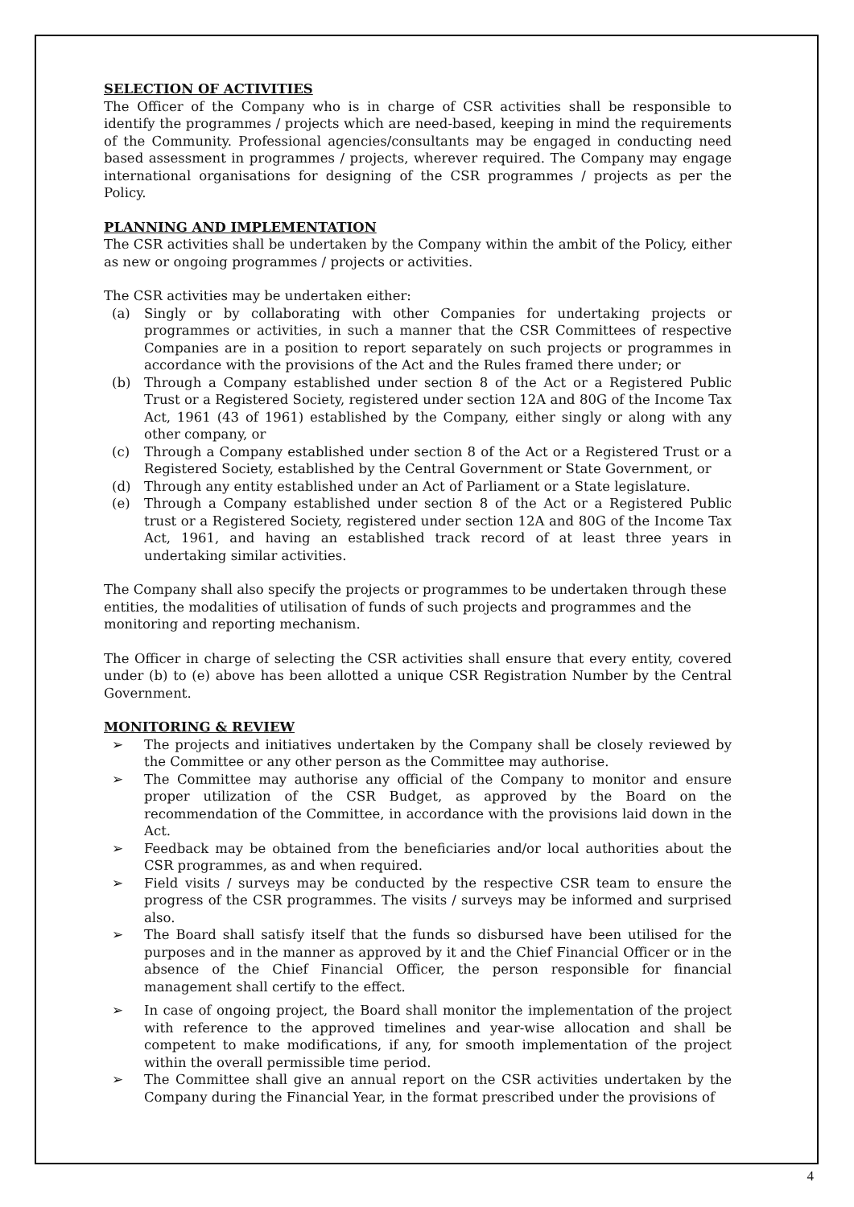SELECTION OF ACTIVITIES
The Officer of the Company who is in charge of CSR activities shall be responsible to identify the programmes / projects which are need-based, keeping in mind the requirements of the Community. Professional agencies/consultants may be engaged in conducting need based assessment in programmes / projects, wherever required. The Company may engage international organisations for designing of the CSR programmes / projects as per the Policy.
PLANNING AND IMPLEMENTATION
The CSR activities shall be undertaken by the Company within the ambit of the Policy, either as new or ongoing programmes / projects or activities.
The CSR activities may be undertaken either:
(a) Singly or by collaborating with other Companies for undertaking projects or programmes or activities, in such a manner that the CSR Committees of respective Companies are in a position to report separately on such projects or programmes in accordance with the provisions of the Act and the Rules framed there under; or
(b) Through a Company established under section 8 of the Act or a Registered Public Trust or a Registered Society, registered under section 12A and 80G of the Income Tax Act, 1961 (43 of 1961) established by the Company, either singly or along with any other company, or
(c) Through a Company established under section 8 of the Act or a Registered Trust or a Registered Society, established by the Central Government or State Government, or
(d) Through any entity established under an Act of Parliament or a State legislature.
(e) Through a Company established under section 8 of the Act or a Registered Public trust or a Registered Society, registered under section 12A and 80G of the Income Tax Act, 1961, and having an established track record of at least three years in undertaking similar activities.
The Company shall also specify the projects or programmes to be undertaken through these entities, the modalities of utilisation of funds of such projects and programmes and the monitoring and reporting mechanism.
The Officer in charge of selecting the CSR activities shall ensure that every entity, covered under (b) to (e) above has been allotted a unique CSR Registration Number by the Central Government.
MONITORING & REVIEW
➢ The projects and initiatives undertaken by the Company shall be closely reviewed by the Committee or any other person as the Committee may authorise.
➢ The Committee may authorise any official of the Company to monitor and ensure proper utilization of the CSR Budget, as approved by the Board on the recommendation of the Committee, in accordance with the provisions laid down in the Act.
➢ Feedback may be obtained from the beneficiaries and/or local authorities about the CSR programmes, as and when required.
➢ Field visits / surveys may be conducted by the respective CSR team to ensure the progress of the CSR programmes. The visits / surveys may be informed and surprised also.
➢ The Board shall satisfy itself that the funds so disbursed have been utilised for the purposes and in the manner as approved by it and the Chief Financial Officer or in the absence of the Chief Financial Officer, the person responsible for financial management shall certify to the effect.
➢ In case of ongoing project, the Board shall monitor the implementation of the project with reference to the approved timelines and year-wise allocation and shall be competent to make modifications, if any, for smooth implementation of the project within the overall permissible time period.
➢ The Committee shall give an annual report on the CSR activities undertaken by the Company during the Financial Year, in the format prescribed under the provisions of
4